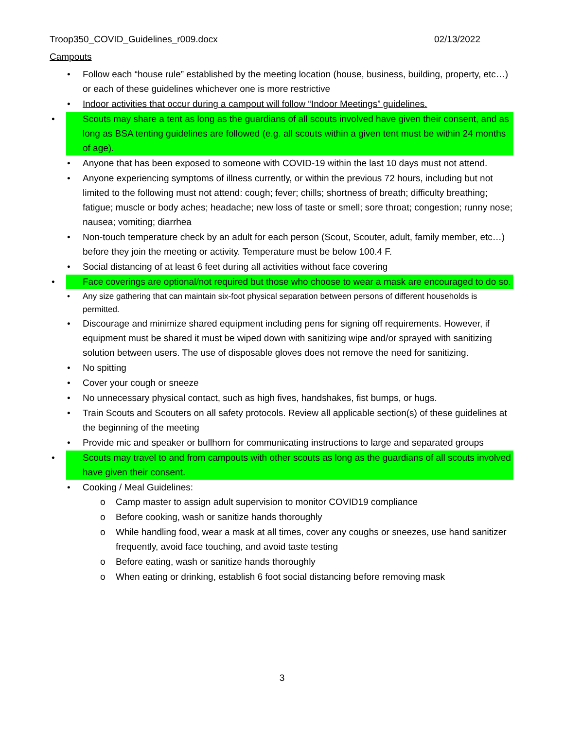Troop350_COVID_Guidelines_r009.docx 02/13/2022
Campouts
• Follow each “house rule” established by the meeting location (house, business, building, property, etc…) or each of these guidelines whichever one is more restrictive
• Indoor activities that occur during a campout will follow “Indoor Meetings” guidelines.
• Scouts may share a tent as long as the guardians of all scouts involved have given their consent, and as long as BSA tenting guidelines are followed (e.g. all scouts within a given tent must be within 24 months of age).
• Anyone that has been exposed to someone with COVID-19 within the last 10 days must not attend.
• Anyone experiencing symptoms of illness currently, or within the previous 72 hours, including but not limited to the following must not attend: cough; fever; chills; shortness of breath; difficulty breathing; fatigue; muscle or body aches; headache; new loss of taste or smell; sore throat; congestion; runny nose; nausea; vomiting; diarrhea
• Non-touch temperature check by an adult for each person (Scout, Scouter, adult, family member, etc…) before they join the meeting or activity. Temperature must be below 100.4 F.
• Social distancing of at least 6 feet during all activities without face covering
• Face coverings are optional/not required but those who choose to wear a mask are encouraged to do so.
• Any size gathering that can maintain six-foot physical separation between persons of different households is permitted.
• Discourage and minimize shared equipment including pens for signing off requirements. However, if equipment must be shared it must be wiped down with sanitizing wipe and/or sprayed with sanitizing solution between users. The use of disposable gloves does not remove the need for sanitizing.
• No spitting
• Cover your cough or sneeze
• No unnecessary physical contact, such as high fives, handshakes, fist bumps, or hugs.
• Train Scouts and Scouters on all safety protocols. Review all applicable section(s) of these guidelines at the beginning of the meeting
• Provide mic and speaker or bullhorn for communicating instructions to large and separated groups
• Scouts may travel to and from campouts with other scouts as long as the guardians of all scouts involved have given their consent.
• Cooking / Meal Guidelines:
o Camp master to assign adult supervision to monitor COVID19 compliance
o Before cooking, wash or sanitize hands thoroughly
o While handling food, wear a mask at all times, cover any coughs or sneezes, use hand sanitizer frequently, avoid face touching, and avoid taste testing
o Before eating, wash or sanitize hands thoroughly
o When eating or drinking, establish 6 foot social distancing before removing mask
3